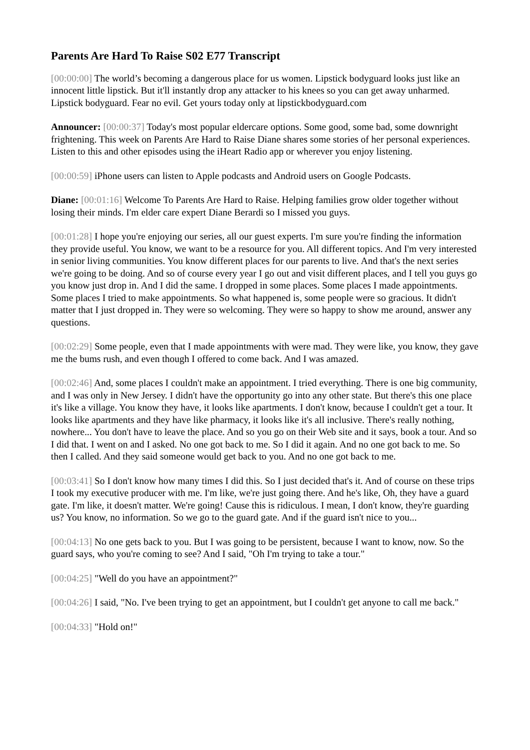Parents Are Hard To Raise S02 E77 Transcript
[00:00:00] The world’s becoming a dangerous place for us women. Lipstick bodyguard looks just like an innocent little lipstick. But it'll instantly drop any attacker to his knees so you can get away unharmed. Lipstick bodyguard. Fear no evil. Get yours today only at lipstickbodyguard.com
Announcer: [00:00:37] Today's most popular eldercare options. Some good, some bad, some downright frightening. This week on Parents Are Hard to Raise Diane shares some stories of her personal experiences. Listen to this and other episodes using the iHeart Radio app or wherever you enjoy listening.
[00:00:59] iPhone users can listen to Apple podcasts and Android users on Google Podcasts.
Diane: [00:01:16] Welcome To Parents Are Hard to Raise. Helping families grow older together without losing their minds. I'm elder care expert Diane Berardi so I missed you guys.
[00:01:28] I hope you're enjoying our series, all our guest experts. I'm sure you're finding the information they provide useful. You know, we want to be a resource for you. All different topics. And I'm very interested in senior living communities. You know different places for our parents to live. And that's the next series we're going to be doing. And so of course every year I go out and visit different places, and I tell you guys go you know just drop in. And I did the same. I dropped in some places. Some places I made appointments. Some places I tried to make appointments. So what happened is, some people were so gracious. It didn't matter that I just dropped in. They were so welcoming. They were so happy to show me around, answer any questions.
[00:02:29] Some people, even that I made appointments with were mad. They were like, you know, they gave me the bums rush, and even though I offered to come back. And I was amazed.
[00:02:46] And, some places I couldn't make an appointment. I tried everything. There is one big community, and I was only in New Jersey. I didn't have the opportunity go into any other state. But there's this one place it's like a village. You know they have, it looks like apartments. I don't know, because I couldn't get a tour. It looks like apartments and they have like pharmacy, it looks like it's all inclusive. There's really nothing, nowhere... You don't have to leave the place. And so you go on their Web site and it says, book a tour. And so I did that. I went on and I asked. No one got back to me. So I did it again. And no one got back to me. So then I called. And they said someone would get back to you. And no one got back to me.
[00:03:41] So I don't know how many times I did this. So I just decided that's it. And of course on these trips I took my executive producer with me. I'm like, we're just going there. And he's like, Oh, they have a guard gate. I'm like, it doesn't matter. We're going! Cause this is ridiculous. I mean, I don't know, they're guarding us? You know, no information. So we go to the guard gate. And if the guard isn't nice to you...
[00:04:13] No one gets back to you. But I was going to be persistent, because I want to know, now. So the guard says, who you're coming to see? And I said, "Oh I'm trying to take a tour."
[00:04:25] "Well do you have an appointment?"
[00:04:26] I said, "No. I've been trying to get an appointment, but I couldn't get anyone to call me back."
[00:04:33] "Hold on!"